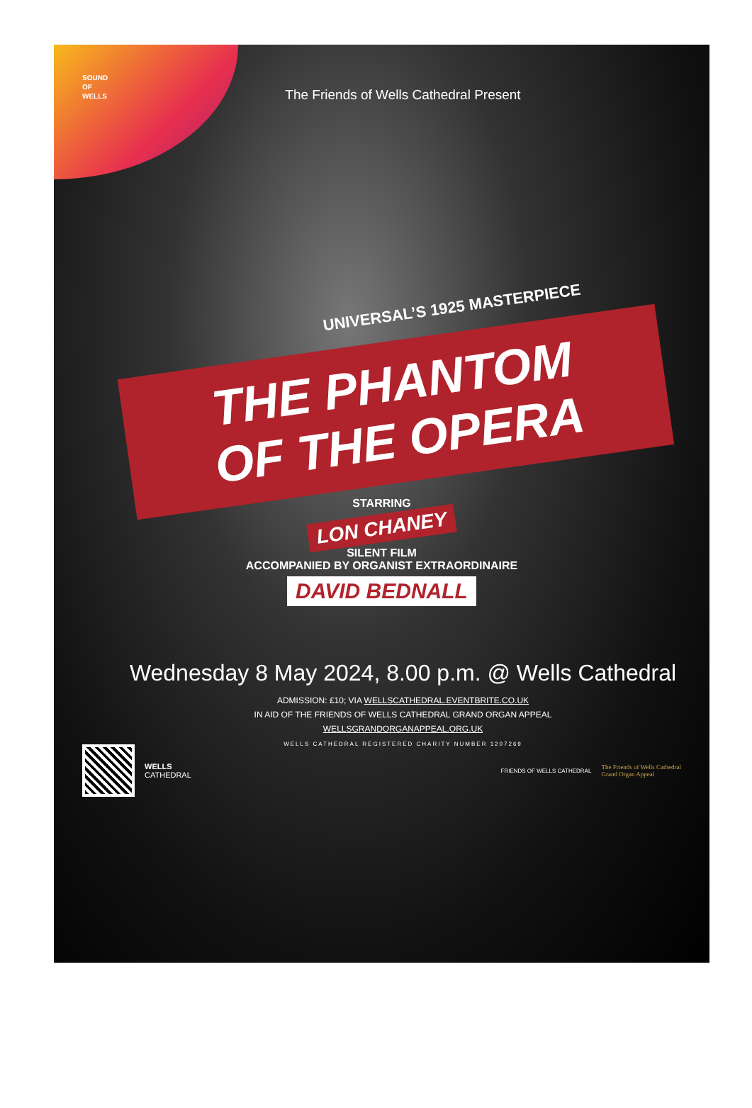SOUND
OF
WELLS
The Friends of Wells Cathedral Present
UNIVERSAL’S 1925 MASTERPIECE
THE PHANTOM
OF THE OPERA
STARRING
LON CHANEY
SILENT FILM
ACCOMPANIED BY ORGANIST EXTRAORDINAIRE
DAVID BEDNALL
Wednesday 8 May 2024, 8.00 p.m. @ Wells Cathedral
ADMISSION: £10; VIA WELLSCATHEDRAL.EVENTBRITE.CO.UK
IN AID OF THE FRIENDS OF WELLS CATHEDRAL GRAND ORGAN APPEAL
WELLSGRANDORGANAPPEAL.ORG.UK
WELLS CATHEDRAL REGISTERED CHARITY NUMBER 1207269
WELLS
CATHEDRAL
FRIENDS OF WELLS CATHEDRAL
The Friends of Wells Cathedral
Grand Organ Appeal